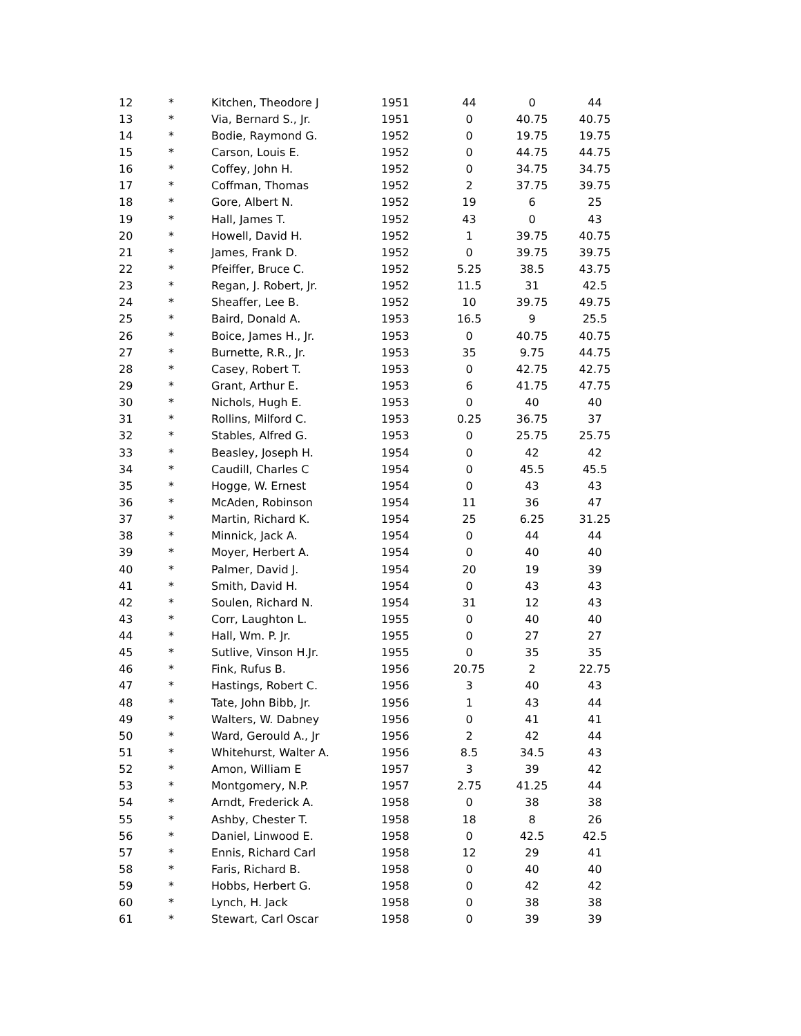| 12 | * | Kitchen, Theodore J | 1951 | 44 | 0 | 44 |
| 13 | * | Via, Bernard S., Jr. | 1951 | 0 | 40.75 | 40.75 |
| 14 | * | Bodie, Raymond G. | 1952 | 0 | 19.75 | 19.75 |
| 15 | * | Carson, Louis E. | 1952 | 0 | 44.75 | 44.75 |
| 16 | * | Coffey, John H. | 1952 | 0 | 34.75 | 34.75 |
| 17 | * | Coffman, Thomas | 1952 | 2 | 37.75 | 39.75 |
| 18 | * | Gore, Albert N. | 1952 | 19 | 6 | 25 |
| 19 | * | Hall, James T. | 1952 | 43 | 0 | 43 |
| 20 | * | Howell, David H. | 1952 | 1 | 39.75 | 40.75 |
| 21 | * | James, Frank D. | 1952 | 0 | 39.75 | 39.75 |
| 22 | * | Pfeiffer, Bruce C. | 1952 | 5.25 | 38.5 | 43.75 |
| 23 | * | Regan, J. Robert, Jr. | 1952 | 11.5 | 31 | 42.5 |
| 24 | * | Sheaffer, Lee B. | 1952 | 10 | 39.75 | 49.75 |
| 25 | * | Baird, Donald A. | 1953 | 16.5 | 9 | 25.5 |
| 26 | * | Boice, James H., Jr. | 1953 | 0 | 40.75 | 40.75 |
| 27 | * | Burnette, R.R., Jr. | 1953 | 35 | 9.75 | 44.75 |
| 28 | * | Casey, Robert T. | 1953 | 0 | 42.75 | 42.75 |
| 29 | * | Grant, Arthur E. | 1953 | 6 | 41.75 | 47.75 |
| 30 | * | Nichols, Hugh E. | 1953 | 0 | 40 | 40 |
| 31 | * | Rollins, Milford C. | 1953 | 0.25 | 36.75 | 37 |
| 32 | * | Stables, Alfred G. | 1953 | 0 | 25.75 | 25.75 |
| 33 | * | Beasley, Joseph H. | 1954 | 0 | 42 | 42 |
| 34 | * | Caudill, Charles C | 1954 | 0 | 45.5 | 45.5 |
| 35 | * | Hogge, W. Ernest | 1954 | 0 | 43 | 43 |
| 36 | * | McAden, Robinson | 1954 | 11 | 36 | 47 |
| 37 | * | Martin, Richard K. | 1954 | 25 | 6.25 | 31.25 |
| 38 | * | Minnick, Jack A. | 1954 | 0 | 44 | 44 |
| 39 | * | Moyer, Herbert A. | 1954 | 0 | 40 | 40 |
| 40 | * | Palmer, David J. | 1954 | 20 | 19 | 39 |
| 41 | * | Smith, David H. | 1954 | 0 | 43 | 43 |
| 42 | * | Soulen, Richard N. | 1954 | 31 | 12 | 43 |
| 43 | * | Corr, Laughton L. | 1955 | 0 | 40 | 40 |
| 44 | * | Hall, Wm. P. Jr. | 1955 | 0 | 27 | 27 |
| 45 | * | Sutlive, Vinson H.Jr. | 1955 | 0 | 35 | 35 |
| 46 | * | Fink, Rufus B. | 1956 | 20.75 | 2 | 22.75 |
| 47 | * | Hastings, Robert C. | 1956 | 3 | 40 | 43 |
| 48 | * | Tate, John Bibb, Jr. | 1956 | 1 | 43 | 44 |
| 49 | * | Walters, W. Dabney | 1956 | 0 | 41 | 41 |
| 50 | * | Ward, Gerould A., Jr | 1956 | 2 | 42 | 44 |
| 51 | * | Whitehurst, Walter A. | 1956 | 8.5 | 34.5 | 43 |
| 52 | * | Amon, William E | 1957 | 3 | 39 | 42 |
| 53 | * | Montgomery, N.P. | 1957 | 2.75 | 41.25 | 44 |
| 54 | * | Arndt, Frederick A. | 1958 | 0 | 38 | 38 |
| 55 | * | Ashby, Chester T. | 1958 | 18 | 8 | 26 |
| 56 | * | Daniel, Linwood E. | 1958 | 0 | 42.5 | 42.5 |
| 57 | * | Ennis, Richard Carl | 1958 | 12 | 29 | 41 |
| 58 | * | Faris, Richard B. | 1958 | 0 | 40 | 40 |
| 59 | * | Hobbs, Herbert G. | 1958 | 0 | 42 | 42 |
| 60 | * | Lynch, H. Jack | 1958 | 0 | 38 | 38 |
| 61 | * | Stewart, Carl Oscar | 1958 | 0 | 39 | 39 |